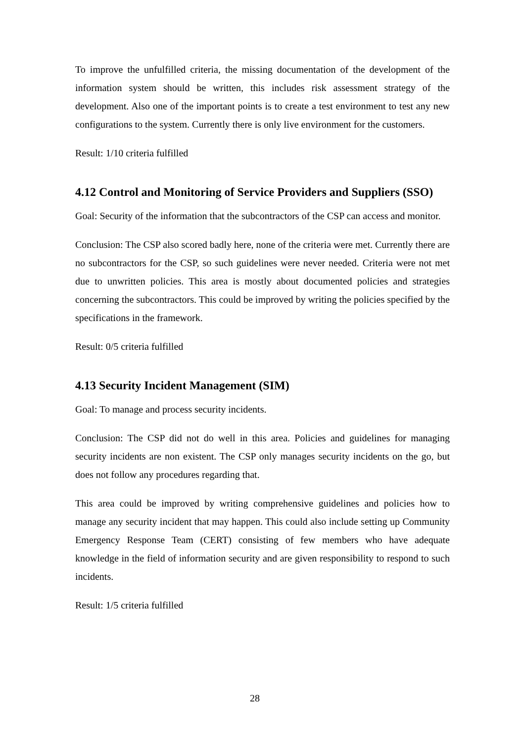To improve the unfulfilled criteria, the missing documentation of the development of the information system should be written, this includes risk assessment strategy of the development. Also one of the important points is to create a test environment to test any new configurations to the system. Currently there is only live environment for the customers.
Result: 1/10 criteria fulfilled
4.12 Control and Monitoring of Service Providers and Suppliers (SSO)
Goal: Security of the information that the subcontractors of the CSP can access and monitor.
Conclusion: The CSP also scored badly here, none of the criteria were met. Currently there are no subcontractors for the CSP, so such guidelines were never needed. Criteria were not met due to unwritten policies. This area is mostly about documented policies and strategies concerning the subcontractors. This could be improved by writing the policies specified by the specifications in the framework.
Result: 0/5 criteria fulfilled
4.13 Security Incident Management (SIM)
Goal: To manage and process security incidents.
Conclusion: The CSP did not do well in this area. Policies and guidelines for managing security incidents are non existent. The CSP only manages security incidents on the go, but does not follow any procedures regarding that.
This area could be improved by writing comprehensive guidelines and policies how to manage any security incident that may happen. This could also include setting up Community Emergency Response Team (CERT) consisting of few members who have adequate knowledge in the field of information security and are given responsibility to respond to such incidents.
Result: 1/5 criteria fulfilled
28